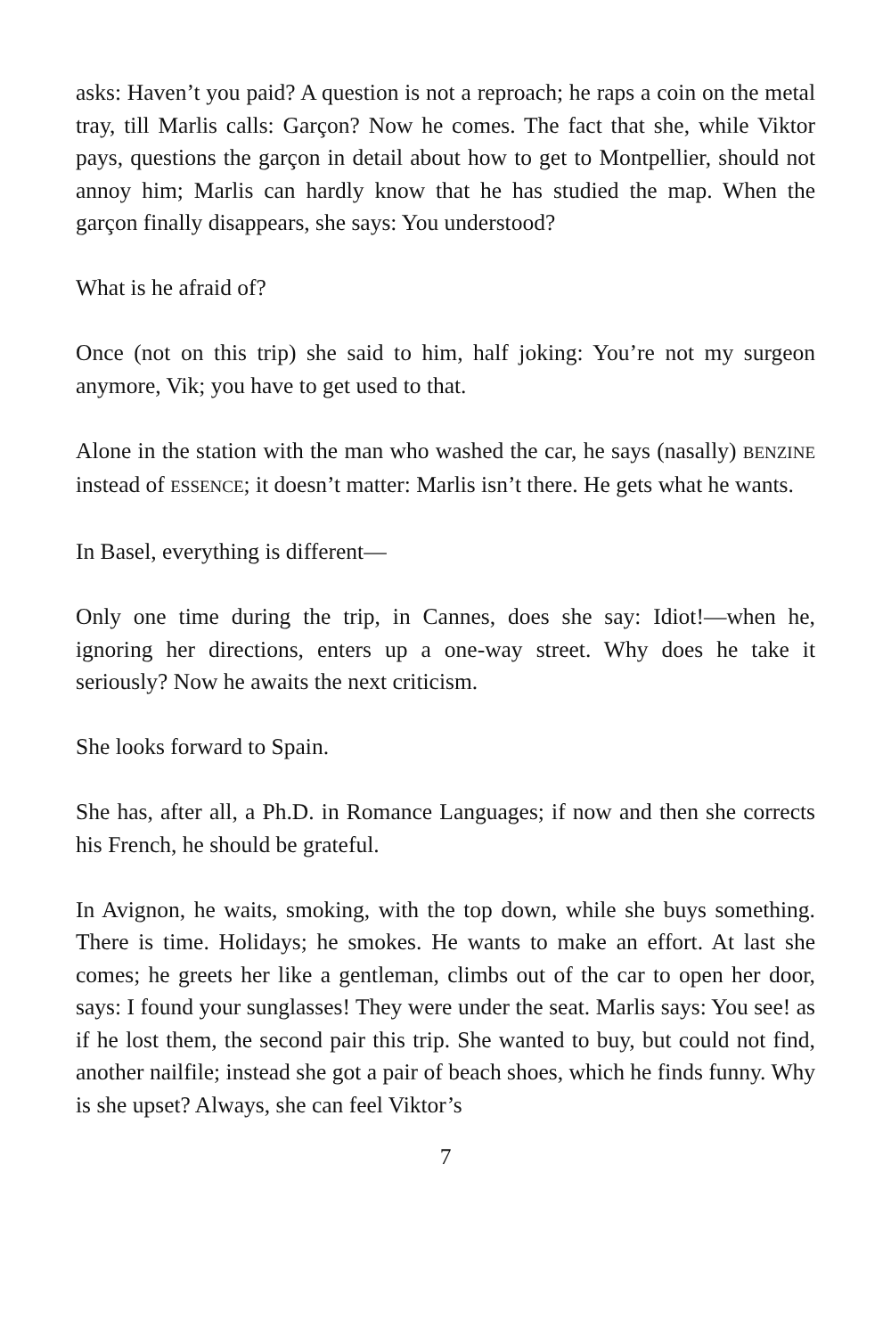asks: Haven’t you paid? A question is not a reproach; he raps a coin on the metal tray, till Marlis calls: Garçon? Now he comes. The fact that she, while Viktor pays, questions the garçon in detail about how to get to Montpellier, should not annoy him; Marlis can hardly know that he has studied the map. When the garçon finally disappears, she says: You understood?
What is he afraid of?
Once (not on this trip) she said to him, half joking: You’re not my surgeon anymore, Vik; you have to get used to that.
Alone in the station with the man who washed the car, he says (nasally) BENZINE instead of ESSENCE; it doesn’t matter: Marlis isn’t there. He gets what he wants.
In Basel, everything is different—
Only one time during the trip, in Cannes, does she say: Idiot!—when he, ignoring her directions, enters up a one-way street. Why does he take it seriously? Now he awaits the next criticism.
She looks forward to Spain.
She has, after all, a Ph.D. in Romance Languages; if now and then she corrects his French, he should be grateful.
In Avignon, he waits, smoking, with the top down, while she buys something. There is time. Holidays; he smokes. He wants to make an effort. At last she comes; he greets her like a gentleman, climbs out of the car to open her door, says: I found your sunglasses! They were under the seat. Marlis says: You see! as if he lost them, the second pair this trip. She wanted to buy, but could not find, another nailfile; instead she got a pair of beach shoes, which he finds funny. Why is she upset? Always, she can feel Viktor’s
7